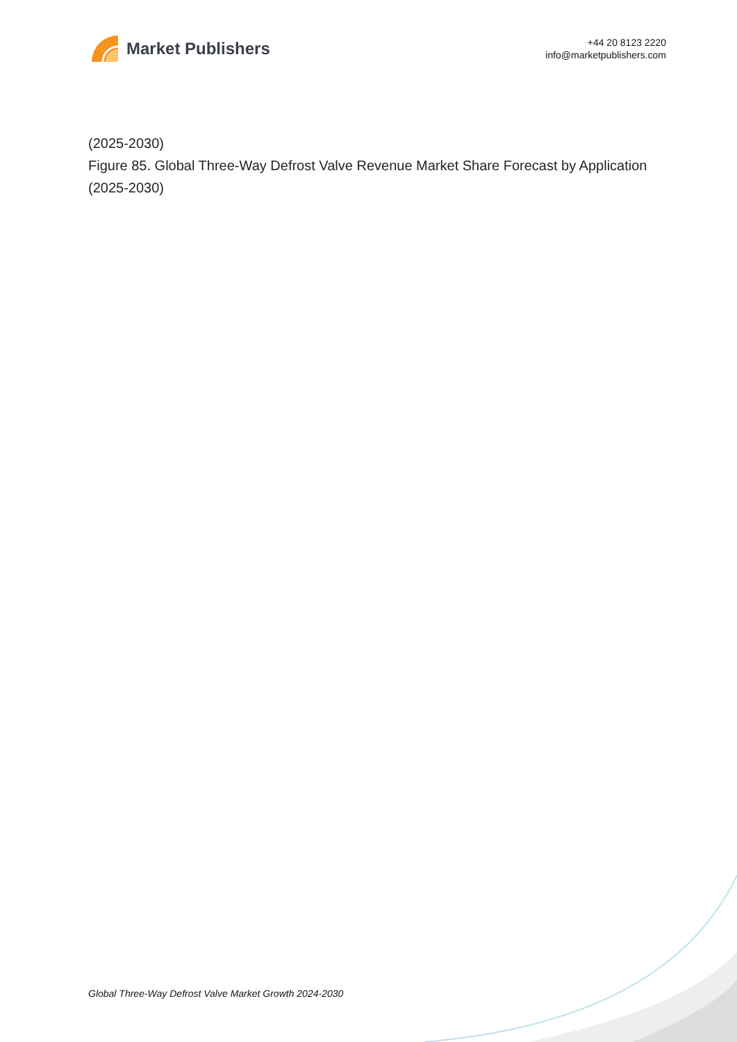Market Publishers
+44 20 8123 2220
info@marketpublishers.com
(2025-2030)
Figure 85. Global Three-Way Defrost Valve Revenue Market Share Forecast by Application (2025-2030)
Global Three-Way Defrost Valve Market Growth 2024-2030